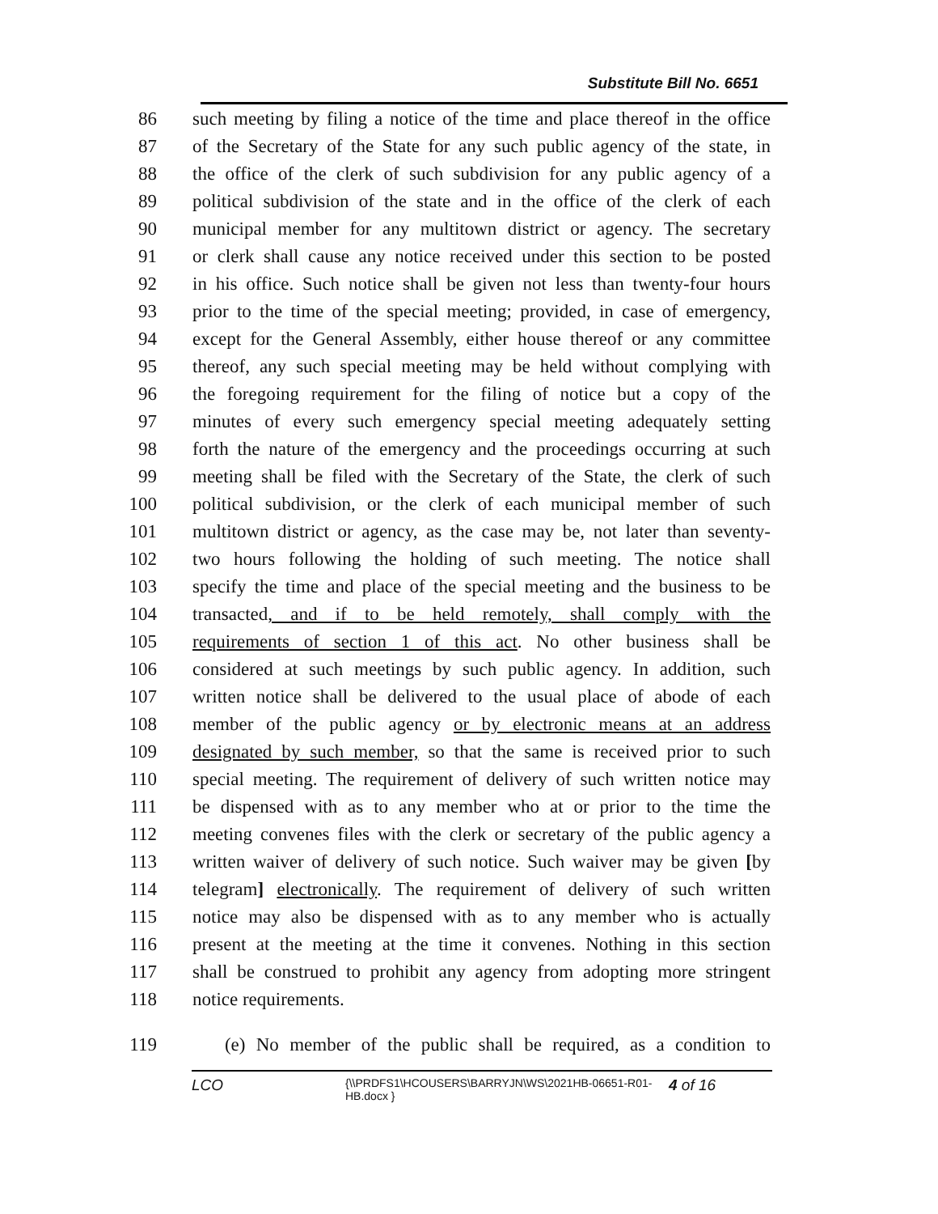Substitute Bill No. 6651
86 such meeting by filing a notice of the time and place thereof in the office
87 of the Secretary of the State for any such public agency of the state, in
88 the office of the clerk of such subdivision for any public agency of a
89 political subdivision of the state and in the office of the clerk of each
90 municipal member for any multitown district or agency. The secretary
91 or clerk shall cause any notice received under this section to be posted
92 in his office. Such notice shall be given not less than twenty-four hours
93 prior to the time of the special meeting; provided, in case of emergency,
94 except for the General Assembly, either house thereof or any committee
95 thereof, any such special meeting may be held without complying with
96 the foregoing requirement for the filing of notice but a copy of the
97 minutes of every such emergency special meeting adequately setting
98 forth the nature of the emergency and the proceedings occurring at such
99 meeting shall be filed with the Secretary of the State, the clerk of such
100 political subdivision, or the clerk of each municipal member of such
101 multitown district or agency, as the case may be, not later than seventy-
102 two hours following the holding of such meeting. The notice shall
103 specify the time and place of the special meeting and the business to be
104 transacted, and if to be held remotely, shall comply with the
105 requirements of section 1 of this act. No other business shall be
106 considered at such meetings by such public agency. In addition, such
107 written notice shall be delivered to the usual place of abode of each
108 member of the public agency or by electronic means at an address
109 designated by such member, so that the same is received prior to such
110 special meeting. The requirement of delivery of such written notice may
111 be dispensed with as to any member who at or prior to the time the
112 meeting convenes files with the clerk or secretary of the public agency a
113 written waiver of delivery of such notice. Such waiver may be given [by
114 telegram] electronically. The requirement of delivery of such written
115 notice may also be dispensed with as to any member who is actually
116 present at the meeting at the time it convenes. Nothing in this section
117 shall be construed to prohibit any agency from adopting more stringent
118 notice requirements.
119 (e) No member of the public shall be required, as a condition to
LCO {\\PRDFS1\HCOUSERS\BARRYJN\WS\2021HB-06651-R01-HB.docx } 4 of 16